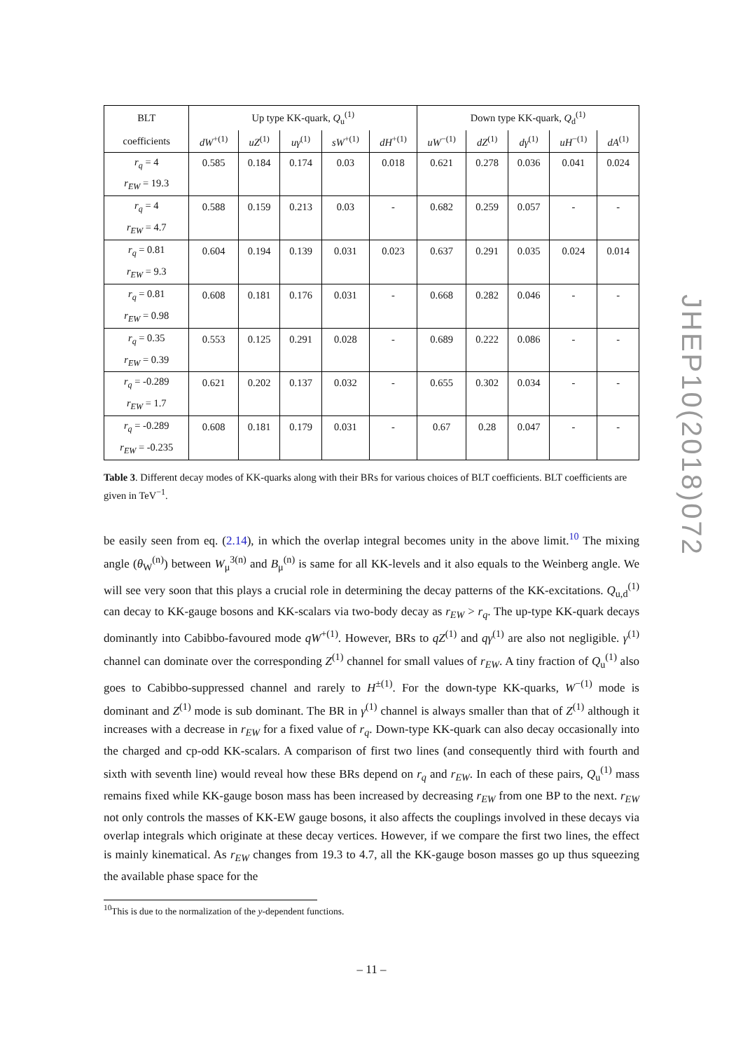| BLT | Up type KK-quark, Q<sub>u</sub><sup>(1)</sup> | | | | | Down type KK-quark, Q<sub>d</sub><sup>(1)</sup> | | | | |
| --- | --- | --- | --- | --- | --- | --- | --- | --- | --- | --- |
| coefficients | dW<sup>+(1)</sup> | uZ<sup>(1)</sup> | uγ<sup>(1)</sup> | sW<sup>+(1)</sup> | dH<sup>+(1)</sup> | uW<sup>−(1)</sup> | dZ<sup>(1)</sup> | dγ<sup>(1)</sup> | uH<sup>−(1)</sup> | dA<sup>(1)</sup> |
| r<sub>q</sub> = 4 | 0.585 | 0.184 | 0.174 | 0.03 | 0.018 | 0.621 | 0.278 | 0.036 | 0.041 | 0.024 |
| r<sub>EW</sub> = 19.3 | | | | | | | | | | |
| r<sub>q</sub> = 4 | 0.588 | 0.159 | 0.213 | 0.03 | - | 0.682 | 0.259 | 0.057 | - | - |
| r<sub>EW</sub> = 4.7 | | | | | | | | | | |
| r<sub>q</sub> = 0.81 | 0.604 | 0.194 | 0.139 | 0.031 | 0.023 | 0.637 | 0.291 | 0.035 | 0.024 | 0.014 |
| r<sub>EW</sub> = 9.3 | | | | | | | | | | |
| r<sub>q</sub> = 0.81 | 0.608 | 0.181 | 0.176 | 0.031 | - | 0.668 | 0.282 | 0.046 | - | - |
| r<sub>EW</sub> = 0.98 | | | | | | | | | | |
| r<sub>q</sub> = 0.35 | 0.553 | 0.125 | 0.291 | 0.028 | - | 0.689 | 0.222 | 0.086 | - | - |
| r<sub>EW</sub> = 0.39 | | | | | | | | | | |
| r<sub>q</sub> = -0.289 | 0.621 | 0.202 | 0.137 | 0.032 | - | 0.655 | 0.302 | 0.034 | - | - |
| r<sub>EW</sub> = 1.7 | | | | | | | | | | |
| r<sub>q</sub> = -0.289 | 0.608 | 0.181 | 0.179 | 0.031 | - | 0.67 | 0.28 | 0.047 | - | - |
| r<sub>EW</sub> = -0.235 | | | | | | | | | | |
Table 3. Different decay modes of KK-quarks along with their BRs for various choices of BLT coefficients. BLT coefficients are given in TeV<sup>−1</sup>.
be easily seen from eq. (2.14), in which the overlap integral becomes unity in the above limit.<sup>10</sup> The mixing angle (θ<sub>W</sub><sup>(n)</sup>) between W<sub>μ</sub><sup>3(n)</sup> and B<sub>μ</sub><sup>(n)</sup> is same for all KK-levels and it also equals to the Weinberg angle. We will see very soon that this plays a crucial role in determining the decay patterns of the KK-excitations. Q<sub>u,d</sub><sup>(1)</sup> can decay to KK-gauge bosons and KK-scalars via two-body decay as r<sub>EW</sub> > r<sub>q</sub>. The up-type KK-quark decays dominantly into Cabibbo-favoured mode qW<sup>+(1)</sup>. However, BRs to qZ<sup>(1)</sup> and qγ<sup>(1)</sup> are also not negligible. γ<sup>(1)</sup> channel can dominate over the corresponding Z<sup>(1)</sup> channel for small values of r<sub>EW</sub>. A tiny fraction of Q<sub>u</sub><sup>(1)</sup> also goes to Cabibbo-suppressed channel and rarely to H<sup>±(1)</sup>. For the down-type KK-quarks, W<sup>−(1)</sup> mode is dominant and Z<sup>(1)</sup> mode is sub dominant. The BR in γ<sup>(1)</sup> channel is always smaller than that of Z<sup>(1)</sup> although it increases with a decrease in r<sub>EW</sub> for a fixed value of r<sub>q</sub>. Down-type KK-quark can also decay occasionally into the charged and cp-odd KK-scalars. A comparison of first two lines (and consequently third with fourth and sixth with seventh line) would reveal how these BRs depend on r<sub>q</sub> and r<sub>EW</sub>. In each of these pairs, Q<sub>u</sub><sup>(1)</sup> mass remains fixed while KK-gauge boson mass has been increased by decreasing r<sub>EW</sub> from one BP to the next. r<sub>EW</sub> not only controls the masses of KK-EW gauge bosons, it also affects the couplings involved in these decays via overlap integrals which originate at these decay vertices. However, if we compare the first two lines, the effect is mainly kinematical. As r<sub>EW</sub> changes from 19.3 to 4.7, all the KK-gauge boson masses go up thus squeezing the available phase space for the
<sup>10</sup> This is due to the normalization of the y-dependent functions.
JHEP10(2018)072
– 11 –